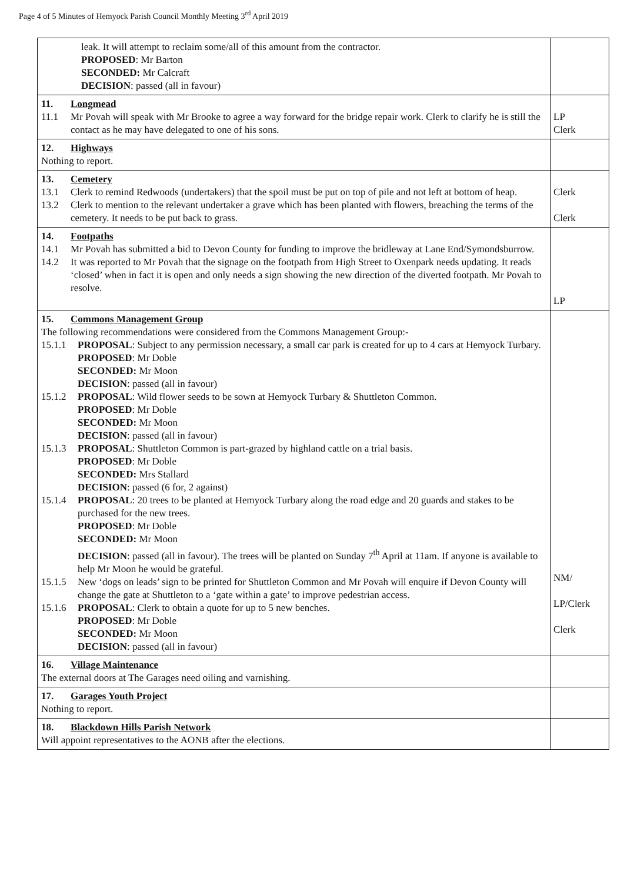Page 4 of 5 Minutes of Hemyock Parish Council Monthly Meeting 3<sup>rd</sup> April 2019
| leak. It will attempt to reclaim some/all of this amount from the contractor. PROPOSED : Mr Barton SECONDED: Mr Calcraft DECISION : passed (all in favour) | |
| 11. Longmead 11.1 Mr Povah will speak with Mr Brooke to agree a way forward for the bridge repair work. Clerk to clarify he is still the contact as he may have delegated to one of his sons. | LP Clerk |
| 12. Highways Nothing to report. | |
| 13. Cemetery 13.1 Clerk to remind Redwoods (undertakers) that the spoil must be put on top of pile and not left at bottom of heap. 13.2 Clerk to mention to the relevant undertaker a grave which has been planted with flowers, breaching the terms of the cemetery. It needs to be put back to grass. | Clerk Clerk |
| 14. Footpaths 14.1 Mr Povah has submitted a bid to Devon County for funding to improve the bridleway at Lane End/Symondsburrow. 14.2 It was reported to Mr Povah that the signage on the footpath from High Street to Oxenpark needs updating. It reads ‘closed’ when in fact it is open and only needs a sign showing the new direction of the diverted footpath. Mr Povah to resolve. | LP |
| 15. Commons Management Group The following recommendations were considered from the Commons Management Group:- 15.1.1 PROPOSAL : Subject to any permission necessary, a small car park is created for up to 4 cars at Hemyock Turbary. PROPOSED : Mr Doble SECONDED: Mr Moon DECISION : passed (all in favour) 15.1.2 PROPOSAL : Wild flower seeds to be sown at Hemyock Turbary & Shuttleton Common. PROPOSED : Mr Doble SECONDED: Mr Moon DECISION : passed (all in favour) 15.1.3 PROPOSAL : Shuttleton Common is part-grazed by highland cattle on a trial basis. PROPOSED : Mr Doble SECONDED: Mrs Stallard DECISION : passed (6 for, 2 against) 15.1.4 PROPOSAL : 20 trees to be planted at Hemyock Turbary along the road edge and 20 guards and stakes to be purchased for the new trees. PROPOSED : Mr Doble SECONDED: Mr Moon DECISION : passed (all in favour). The trees will be planted on Sunday 7<sup>th</sup> April at 11am. If anyone is available to help Mr Moon he would be grateful. 15.1.5 New ‘dogs on leads’ sign to be printed for Shuttleton Common and Mr Povah will enquire if Devon County will change the gate at Shuttleton to a ‘gate within a gate’ to improve pedestrian access. 15.1.6 PROPOSAL : Clerk to obtain a quote for up to 5 new benches. PROPOSED : Mr Doble SECONDED: Mr Moon DECISION : passed (all in favour) | NM/ LP/Clerk Clerk |
| 16. Village Maintenance The external doors at The Garages need oiling and varnishing. | |
| 17. Garages Youth Project Nothing to report. | |
| 18. Blackdown Hills Parish Network Will appoint representatives to the AONB after the elections. | |